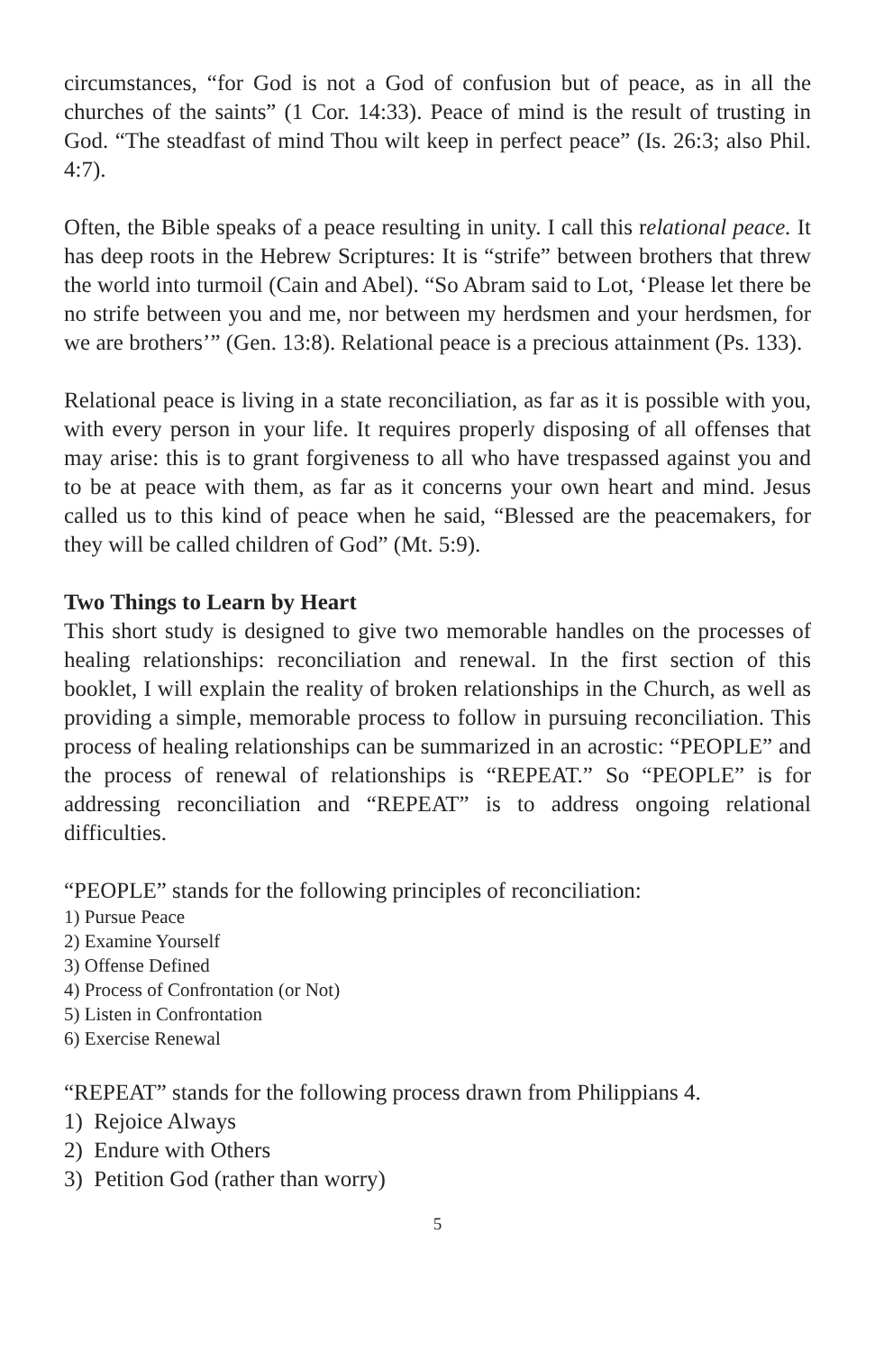circumstances, “for God is not a God of confusion but of peace, as in all the churches of the saints” (1 Cor. 14:33). Peace of mind is the result of trusting in God. “The steadfast of mind Thou wilt keep in perfect peace” (Is. 26:3; also Phil. 4:7).
Often, the Bible speaks of a peace resulting in unity. I call this relational peace. It has deep roots in the Hebrew Scriptures: It is “strife” between brothers that threw the world into turmoil (Cain and Abel). “So Abram said to Lot, ‘Please let there be no strife between you and me, nor between my herdsmen and your herdsmen, for we are brothers’” (Gen. 13:8). Relational peace is a precious attainment (Ps. 133).
Relational peace is living in a state reconciliation, as far as it is possible with you, with every person in your life. It requires properly disposing of all offenses that may arise: this is to grant forgiveness to all who have trespassed against you and to be at peace with them, as far as it concerns your own heart and mind. Jesus called us to this kind of peace when he said, “Blessed are the peacemakers, for they will be called children of God” (Mt. 5:9).
Two Things to Learn by Heart
This short study is designed to give two memorable handles on the processes of healing relationships: reconciliation and renewal. In the first section of this booklet, I will explain the reality of broken relationships in the Church, as well as providing a simple, memorable process to follow in pursuing reconciliation. This process of healing relationships can be summarized in an acrostic: “PEOPLE” and the process of renewal of relationships is “REPEAT.” So “PEOPLE” is for addressing reconciliation and “REPEAT” is to address ongoing relational difficulties.
“PEOPLE” stands for the following principles of reconciliation:
1) Pursue Peace
2) Examine Yourself
3) Offense Defined
4) Process of Confrontation (or Not)
5) Listen in Confrontation
6) Exercise Renewal
“REPEAT” stands for the following process drawn from Philippians 4.
1) Rejoice Always
2) Endure with Others
3) Petition God (rather than worry)
5